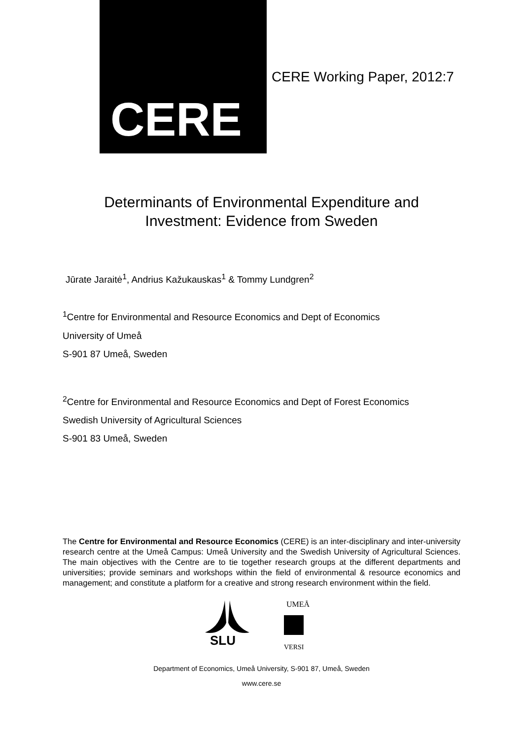CERE
CERE Working Paper, 2012:7
Determinants of Environmental Expenditure and
Investment: Evidence from Sweden
Jūrate Jaraitė<sup>1</sup>, Andrius Kažukauskas<sup>1</sup> & Tommy Lundgren<sup>2</sup>
<sup>1</sup> Centre for Environmental and Resource Economics and Dept of Economics
University of Umeå
S-901 87 Umeå, Sweden
<sup>2</sup> Centre for Environmental and Resource Economics and Dept of Forest Economics
Swedish University of Agricultural Sciences
S-901 83 Umeå, Sweden
The Centre for Environmental and Resource Economics (CERE) is an inter-disciplinary and inter-university research centre at the Umeå Campus: Umeå University and the Swedish University of Agricultural Sciences. The main objectives with the Centre are to tie together research groups at the different departments and universities; provide seminars and workshops within the field of environmental & resource economics and management; and constitute a platform for a creative and strong research environment within the field.
SLU
UMEÅ
VERSI
Department of Economics, Umeå University, S-901 87, Umeå, Sweden
www.cere.se